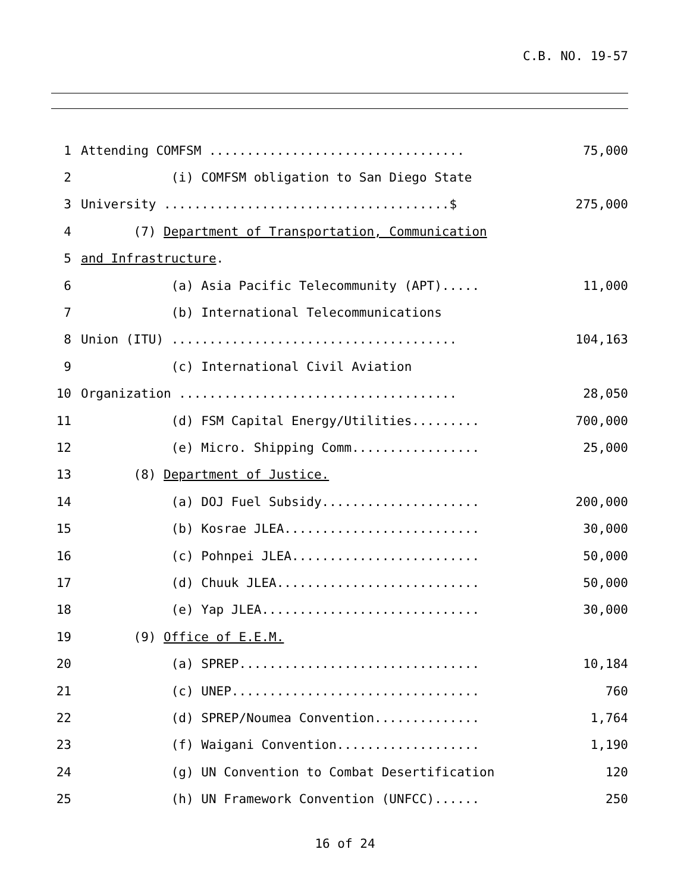C.B. NO. 19-57
1 Attending COMFSM .................................. 75,000
2 (i) COMFSM obligation to San Diego State
3 University ......................................$ 275,000
4 (7) Department of Transportation, Communication
5 and Infrastructure.
6 (a) Asia Pacific Telecommunity (APT)..... 11,000
7 (b) International Telecommunications
8 Union (ITU) ...................................... 104,163
9 (c) International Civil Aviation
10 Organization ..................................... 28,050
11 (d) FSM Capital Energy/Utilities......... 700,000
12 (e) Micro. Shipping Comm................. 25,000
13 (8) Department of Justice.
14 (a) DOJ Fuel Subsidy..................... 200,000
15 (b) Kosrae JLEA.......................... 30,000
16 (c) Pohnpei JLEA......................... 50,000
17 (d) Chuuk JLEA........................... 50,000
18 (e) Yap JLEA............................. 30,000
19 (9) Office of E.E.M.
20 (a) SPREP................................ 10,184
21 (c) UNEP................................. 760
22 (d) SPREP/Noumea Convention.............. 1,764
23 (f) Waigani Convention................... 1,190
24 (g) UN Convention to Combat Desertification 120
25 (h) UN Framework Convention (UNFCC)...... 250
16 of 24